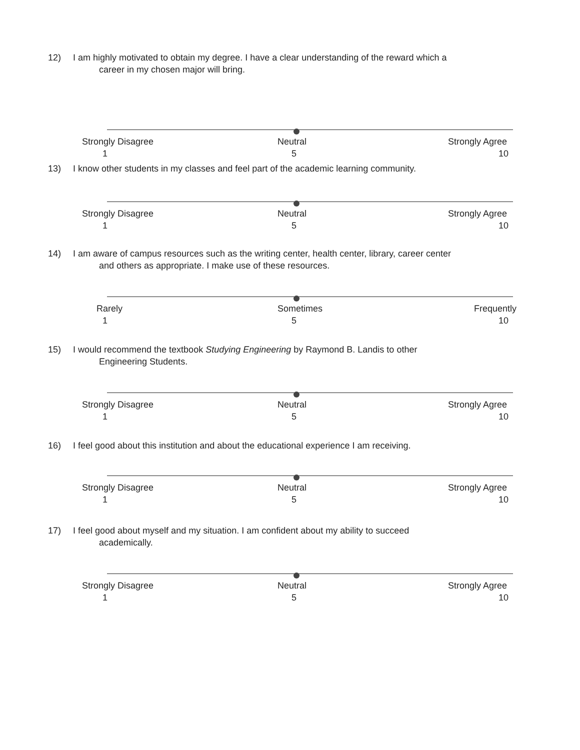12) I am highly motivated to obtain my degree. I have a clear understanding of the reward which a
career in my chosen major will bring.
Strongly Disagree Neutral Strongly Agree
1 5 10
13) I know other students in my classes and feel part of the academic learning community.
Strongly Disagree Neutral Strongly Agree
1 5 10
14) I am aware of campus resources such as the writing center, health center, library, career center
and others as appropriate. I make use of these resources.
Rarely Sometimes Frequently
1 5 10
15) I would recommend the textbook Studying Engineering by Raymond B. Landis to other
Engineering Students.
Strongly Disagree Neutral Strongly Agree
1 5 10
16) I feel good about this institution and about the educational experience I am receiving.
Strongly Disagree Neutral Strongly Agree
1 5 10
17) I feel good about myself and my situation. I am confident about my ability to succeed
academically.
Strongly Disagree Neutral Strongly Agree
1 5 10